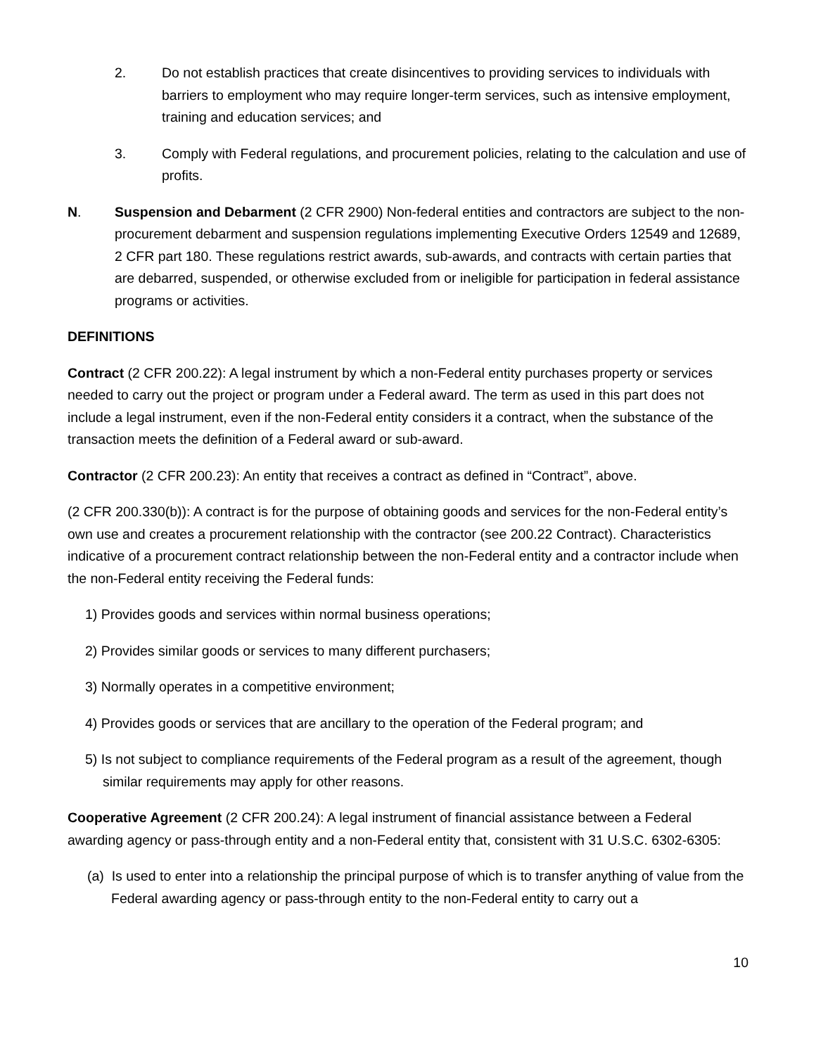2. Do not establish practices that create disincentives to providing services to individuals with barriers to employment who may require longer-term services, such as intensive employment, training and education services; and
3. Comply with Federal regulations, and procurement policies, relating to the calculation and use of profits.
N. Suspension and Debarment (2 CFR 2900) Non-federal entities and contractors are subject to the non-procurement debarment and suspension regulations implementing Executive Orders 12549 and 12689, 2 CFR part 180. These regulations restrict awards, sub-awards, and contracts with certain parties that are debarred, suspended, or otherwise excluded from or ineligible for participation in federal assistance programs or activities.
DEFINITIONS
Contract (2 CFR 200.22): A legal instrument by which a non-Federal entity purchases property or services needed to carry out the project or program under a Federal award. The term as used in this part does not include a legal instrument, even if the non-Federal entity considers it a contract, when the substance of the transaction meets the definition of a Federal award or sub-award.
Contractor (2 CFR 200.23): An entity that receives a contract as defined in “Contract”, above.
(2 CFR 200.330(b)): A contract is for the purpose of obtaining goods and services for the non-Federal entity’s own use and creates a procurement relationship with the contractor (see 200.22 Contract). Characteristics indicative of a procurement contract relationship between the non-Federal entity and a contractor include when the non-Federal entity receiving the Federal funds:
1) Provides goods and services within normal business operations;
2) Provides similar goods or services to many different purchasers;
3) Normally operates in a competitive environment;
4) Provides goods or services that are ancillary to the operation of the Federal program; and
5) Is not subject to compliance requirements of the Federal program as a result of the agreement, though similar requirements may apply for other reasons.
Cooperative Agreement (2 CFR 200.24): A legal instrument of financial assistance between a Federal awarding agency or pass-through entity and a non-Federal entity that, consistent with 31 U.S.C. 6302-6305:
(a) Is used to enter into a relationship the principal purpose of which is to transfer anything of value from the Federal awarding agency or pass-through entity to the non-Federal entity to carry out a
10